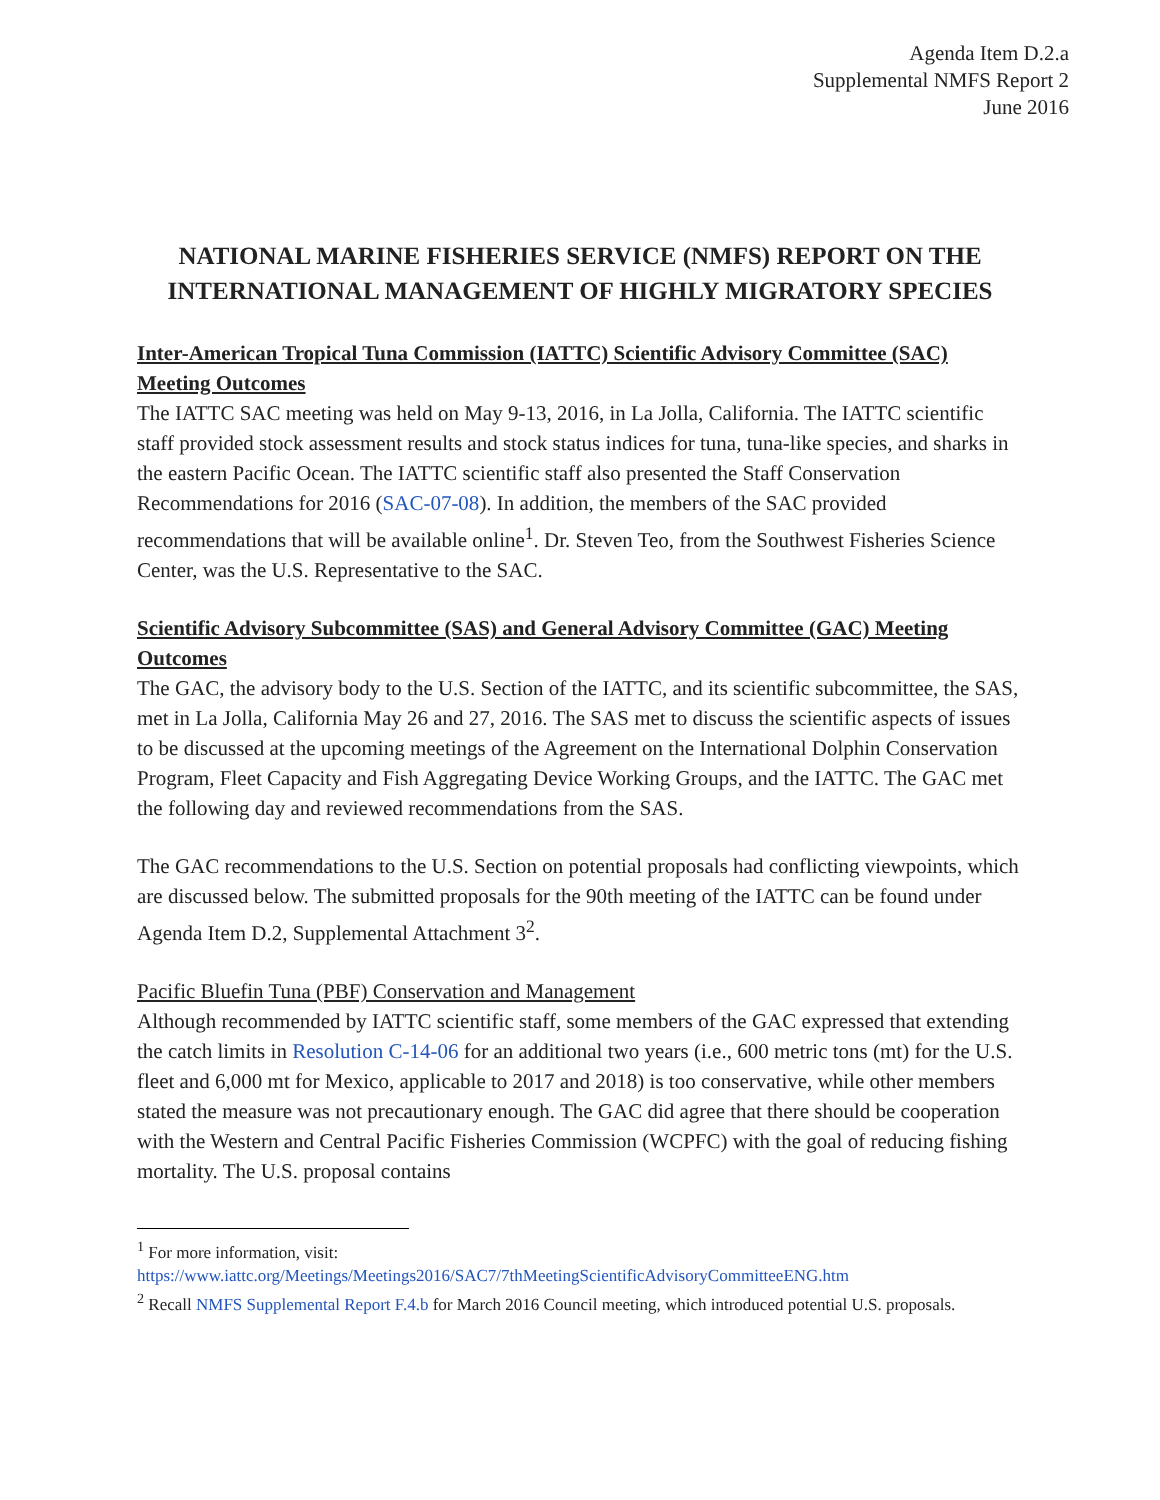Agenda Item D.2.a
Supplemental NMFS Report 2
June 2016
NATIONAL MARINE FISHERIES SERVICE (NMFS) REPORT ON THE INTERNATIONAL MANAGEMENT OF HIGHLY MIGRATORY SPECIES
Inter-American Tropical Tuna Commission (IATTC) Scientific Advisory Committee (SAC) Meeting Outcomes
The IATTC SAC meeting was held on May 9-13, 2016, in La Jolla, California. The IATTC scientific staff provided stock assessment results and stock status indices for tuna, tuna-like species, and sharks in the eastern Pacific Ocean. The IATTC scientific staff also presented the Staff Conservation Recommendations for 2016 (SAC-07-08). In addition, the members of the SAC provided recommendations that will be available online<sup>1</sup>. Dr. Steven Teo, from the Southwest Fisheries Science Center, was the U.S. Representative to the SAC.
Scientific Advisory Subcommittee (SAS) and General Advisory Committee (GAC) Meeting Outcomes
The GAC, the advisory body to the U.S. Section of the IATTC, and its scientific subcommittee, the SAS, met in La Jolla, California May 26 and 27, 2016. The SAS met to discuss the scientific aspects of issues to be discussed at the upcoming meetings of the Agreement on the International Dolphin Conservation Program, Fleet Capacity and Fish Aggregating Device Working Groups, and the IATTC. The GAC met the following day and reviewed recommendations from the SAS.
The GAC recommendations to the U.S. Section on potential proposals had conflicting viewpoints, which are discussed below. The submitted proposals for the 90th meeting of the IATTC can be found under Agenda Item D.2, Supplemental Attachment 3<sup>2</sup>.
Pacific Bluefin Tuna (PBF) Conservation and Management
Although recommended by IATTC scientific staff, some members of the GAC expressed that extending the catch limits in Resolution C-14-06 for an additional two years (i.e., 600 metric tons (mt) for the U.S. fleet and 6,000 mt for Mexico, applicable to 2017 and 2018) is too conservative, while other members stated the measure was not precautionary enough. The GAC did agree that there should be cooperation with the Western and Central Pacific Fisheries Commission (WCPFC) with the goal of reducing fishing mortality. The U.S. proposal contains
<sup>1</sup> For more information, visit:
https://www.iattc.org/Meetings/Meetings2016/SAC7/7thMeetingScientificAdvisoryCommitteeENG.htm
<sup>2</sup> Recall NMFS Supplemental Report F.4.b for March 2016 Council meeting, which introduced potential U.S. proposals.